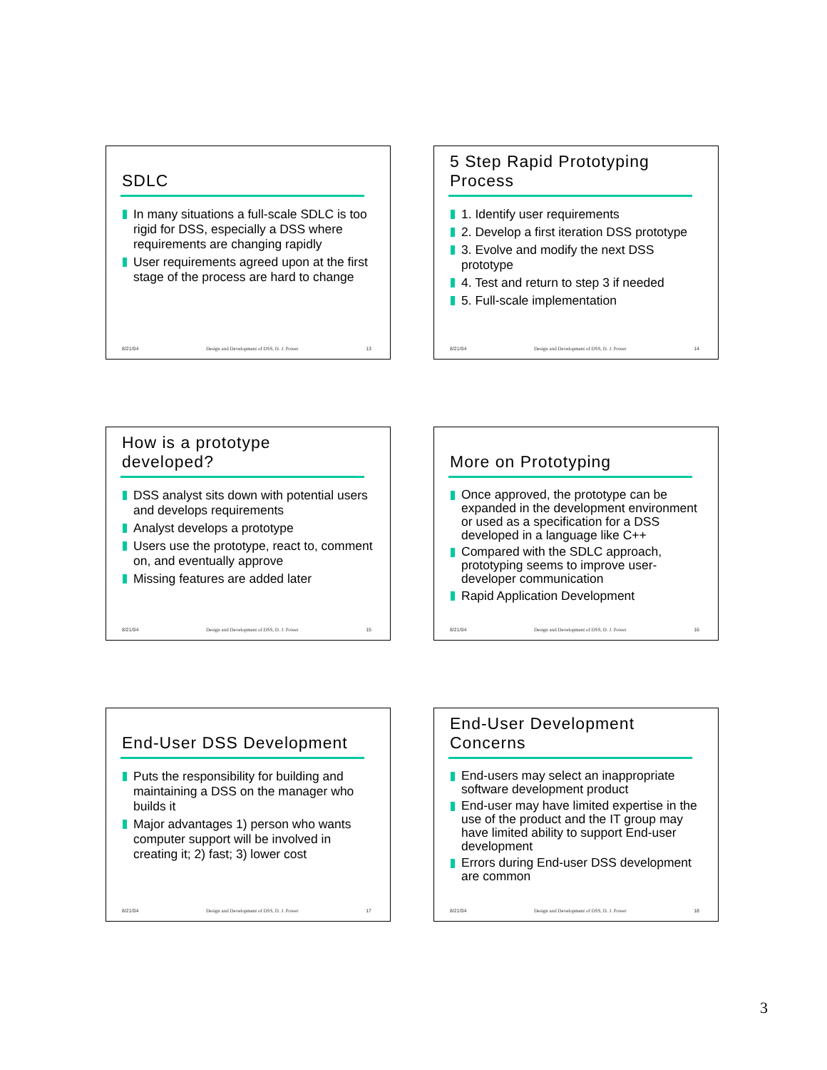SDLC
In many situations a full-scale SDLC is too rigid for DSS, especially a DSS where requirements are changing rapidly
User requirements agreed upon at the first stage of the process are hard to change
8/21/04 Design and Development of DSS, D. J. Power 13
5 Step Rapid Prototyping Process
1. Identify user requirements
2. Develop a first iteration DSS prototype
3. Evolve and modify the next DSS prototype
4. Test and return to step 3 if needed
5. Full-scale implementation
8/21/04 Design and Development of DSS, D. J. Power 14
How is a prototype developed?
DSS analyst sits down with potential users and develops requirements
Analyst develops a prototype
Users use the prototype, react to, comment on, and eventually approve
Missing features are added later
8/21/04 Design and Development of DSS, D. J. Power 15
More on Prototyping
Once approved, the prototype can be expanded in the development environment or used as a specification for a DSS developed in a language like C++
Compared with the SDLC approach, prototyping seems to improve user-developer communication
Rapid Application Development
8/21/04 Design and Development of DSS, D. J. Power 16
End-User DSS Development
Puts the responsibility for building and maintaining a DSS on the manager who builds it
Major advantages 1) person who wants computer support will be involved in creating it; 2) fast; 3) lower cost
8/21/04 Design and Development of DSS, D. J. Power 17
End-User Development Concerns
End-users may select an inappropriate software development product
End-user may have limited expertise in the use of the product and the IT group may have limited ability to support End-user development
Errors during End-user DSS development are common
8/21/04 Design and Development of DSS, D. J. Power 18
3